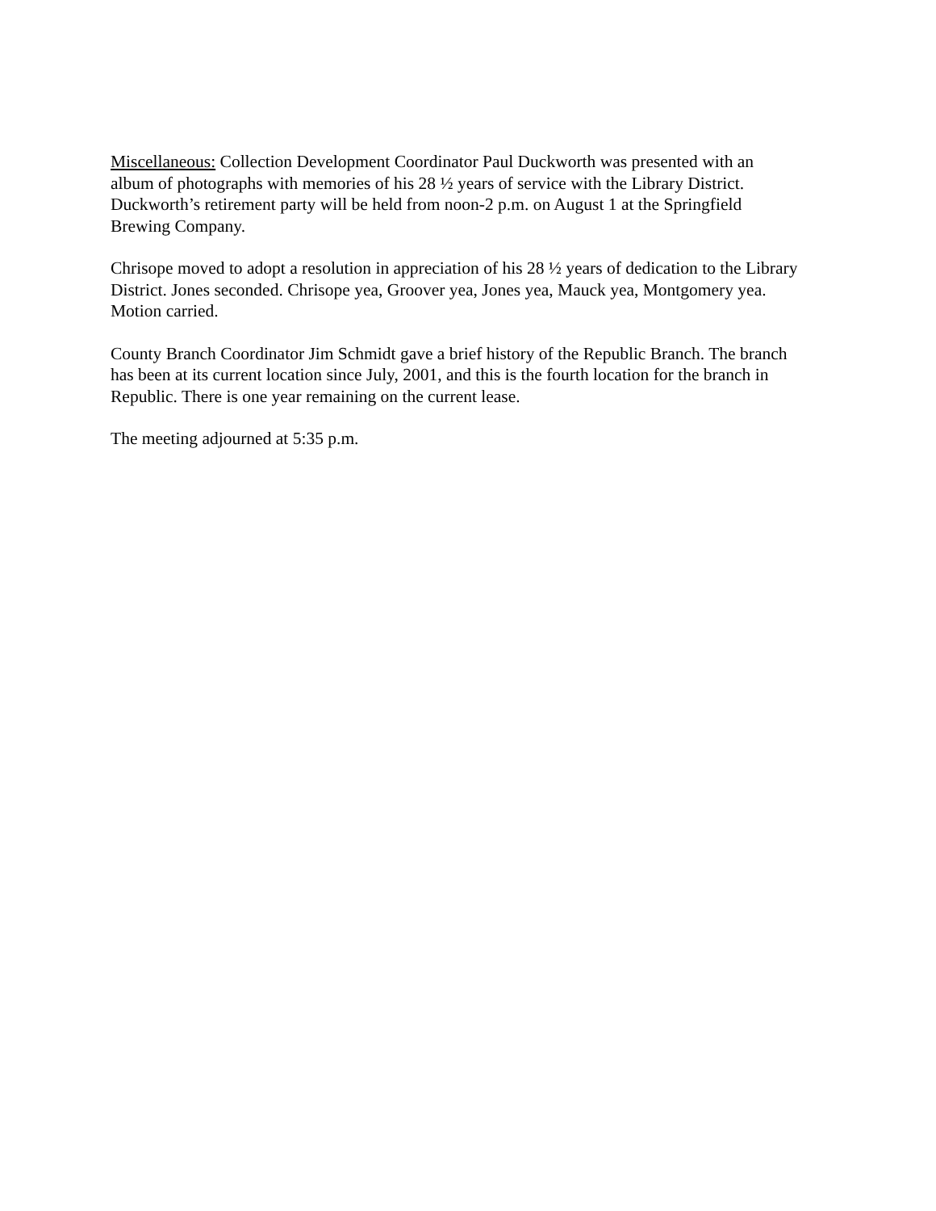Miscellaneous: Collection Development Coordinator Paul Duckworth was presented with an album of photographs with memories of his 28 ½ years of service with the Library District. Duckworth’s retirement party will be held from noon-2 p.m. on August 1 at the Springfield Brewing Company.
Chrisope moved to adopt a resolution in appreciation of his 28 ½ years of dedication to the Library District. Jones seconded. Chrisope yea, Groover yea, Jones yea, Mauck yea, Montgomery yea. Motion carried.
County Branch Coordinator Jim Schmidt gave a brief history of the Republic Branch. The branch has been at its current location since July, 2001, and this is the fourth location for the branch in Republic. There is one year remaining on the current lease.
The meeting adjourned at 5:35 p.m.